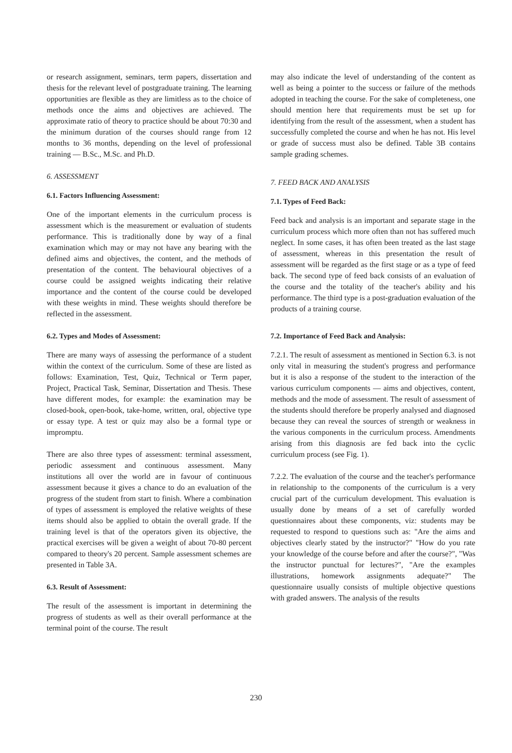or research assignment, seminars, term papers, dissertation and thesis for the relevant level of postgraduate training. The learning opportunities are flexible as they are limitless as to the choice of methods once the aims and objectives are achieved. The approximate ratio of theory to practice should be about 70:30 and the minimum duration of the courses should range from 12 months to 36 months, depending on the level of professional training — B.Sc., M.Sc. and Ph.D.
6. ASSESSMENT
6.1. Factors Influencing Assessment:
One of the important elements in the curriculum process is assessment which is the measurement or evaluation of students performance. This is traditionally done by way of a final examination which may or may not have any bearing with the defined aims and objectives, the content, and the methods of presentation of the content. The behavioural objectives of a course could be assigned weights indicating their relative importance and the content of the course could be developed with these weights in mind. These weights should therefore be reflected in the assessment.
6.2. Types and Modes of Assessment:
There are many ways of assessing the performance of a student within the context of the curriculum. Some of these are listed as follows: Examination, Test, Quiz, Technical or Term paper, Project, Practical Task, Seminar, Dissertation and Thesis. These have different modes, for example: the examination may be closed-book, open-book, take-home, written, oral, objective type or essay type. A test or quiz may also be a formal type or impromptu.
There are also three types of assessment: terminal assessment, periodic assessment and continuous assessment. Many institutions all over the world are in favour of continuous assessment because it gives a chance to do an evaluation of the progress of the student from start to finish. Where a combination of types of assessment is employed the relative weights of these items should also be applied to obtain the overall grade. If the training level is that of the operators given its objective, the practical exercises will be given a weight of about 70-80 percent compared to theory's 20 percent. Sample assessment schemes are presented in Table 3A.
6.3. Result of Assessment:
The result of the assessment is important in determining the progress of students as well as their overall performance at the terminal point of the course. The result
may also indicate the level of understanding of the content as well as being a pointer to the success or failure of the methods adopted in teaching the course. For the sake of completeness, one should mention here that requirements must be set up for identifying from the result of the assessment, when a student has successfully completed the course and when he has not. His level or grade of success must also be defined. Table 3B contains sample grading schemes.
7. FEED BACK AND ANALYSIS
7.1. Types of Feed Back:
Feed back and analysis is an important and separate stage in the curriculum process which more often than not has suffered much neglect. In some cases, it has often been treated as the last stage of assessment, whereas in this presentation the result of assessment will be regarded as the first stage or as a type of feed back. The second type of feed back consists of an evaluation of the course and the totality of the teacher's ability and his performance. The third type is a post-graduation evaluation of the products of a training course.
7.2. Importance of Feed Back and Analysis:
7.2.1. The result of assessment as mentioned in Section 6.3. is not only vital in measuring the student's progress and performance but it is also a response of the student to the interaction of the various curriculum components — aims and objectives, content, methods and the mode of assessment. The result of assessment of the students should therefore be properly analysed and diagnosed because they can reveal the sources of strength or weakness in the various components in the curriculum process. Amendments arising from this diagnosis are fed back into the cyclic curriculum process (see Fig. 1).
7.2.2. The evaluation of the course and the teacher's performance in relationship to the components of the curriculum is a very crucial part of the curriculum development. This evaluation is usually done by means of a set of carefully worded questionnaires about these components, viz: students may be requested to respond to questions such as: "Are the aims and objectives clearly stated by the instructor?" "How do you rate your knowledge of the course before and after the course?", "Was the instructor punctual for lectures?", "Are the examples illustrations, homework assignments adequate?" The questionnaire usually consists of multiple objective questions with graded answers. The analysis of the results
230